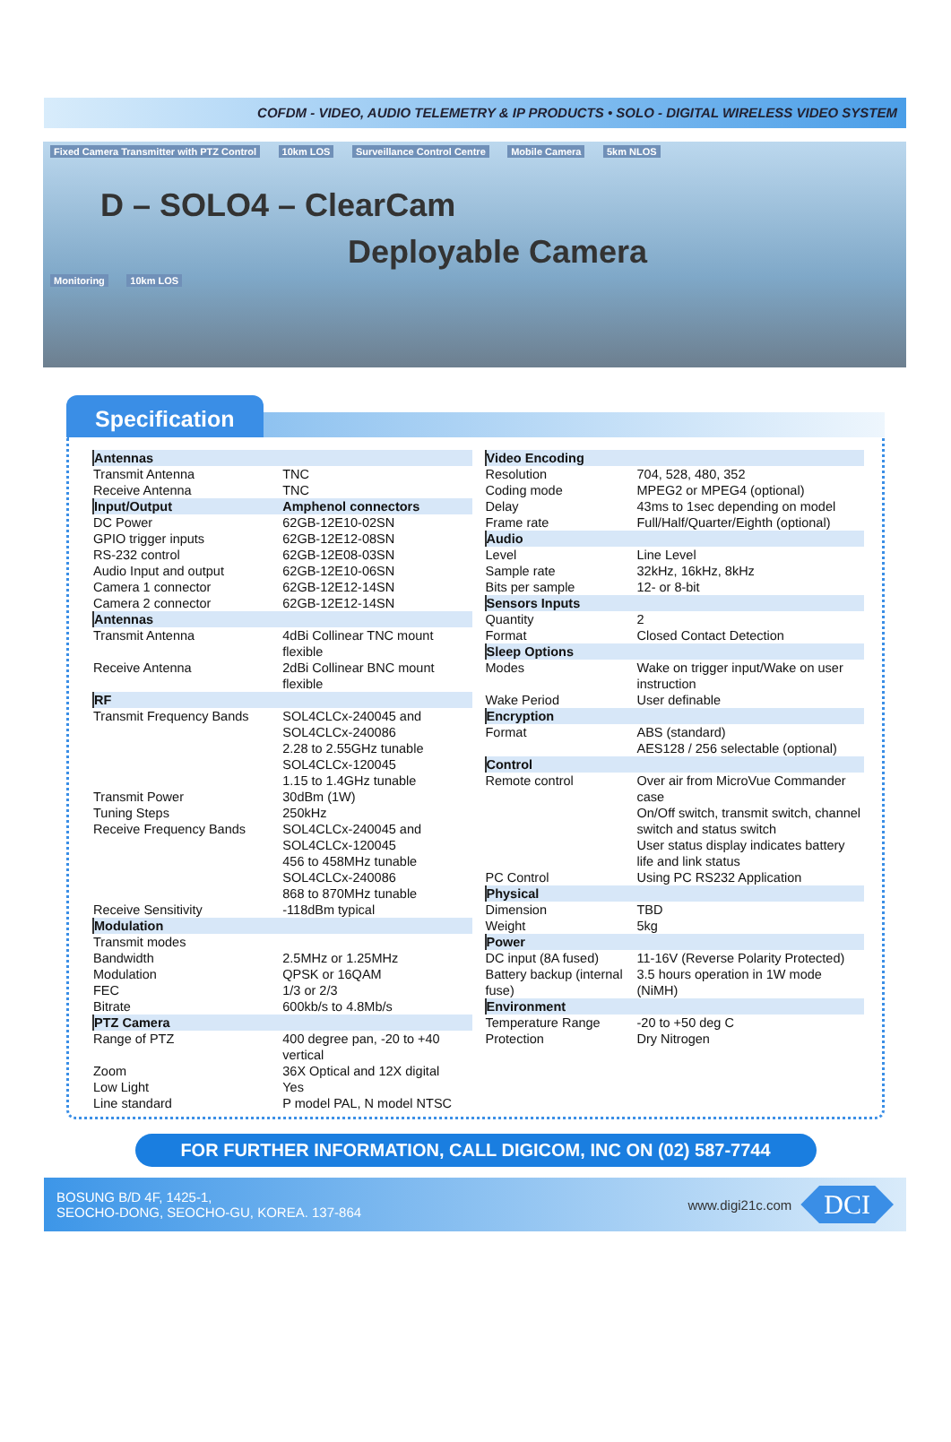COFDM - VIDEO, AUDIO TELEMETRY & IP PRODUCTS • SOLO - DIGITAL WIRELESS VIDEO SYSTEM
Fixed Camera Transmitter with PTZ Control 10km LOS Surveillance Control Centre Mobile Camera 5km NLOS
D – SOLO4 – ClearCam
Deployable Camera
Monitoring 10km LOS
Specification
| Antennas | |
| --- | --- |
| Transmit Antenna | TNC |
| Receive Antenna | TNC |
| Input/Output | Amphenol connectors |
| DC Power | 62GB-12E10-02SN |
| GPIO trigger inputs | 62GB-12E12-08SN |
| RS-232 control | 62GB-12E08-03SN |
| Audio Input and output | 62GB-12E10-06SN |
| Camera 1 connector | 62GB-12E12-14SN |
| Camera 2 connector | 62GB-12E12-14SN |
| Antennas | |
| Transmit Antenna | 4dBi Collinear TNC mount flexible |
| Receive Antenna | 2dBi Collinear BNC mount flexible |
| RF | |
| Transmit Frequency Bands | SOL4CLCx-240045 and SOL4CLCx-240086 2.28 to 2.55GHz tunable SOL4CLCx-120045 1.15 to 1.4GHz tunable |
| Transmit Power | 30dBm (1W) |
| Tuning Steps | 250kHz |
| Receive Frequency Bands | SOL4CLCx-240045 and SOL4CLCx-120045 456 to 458MHz tunable SOL4CLCx-240086 868 to 870MHz tunable |
| Receive Sensitivity | -118dBm typical |
| Modulation | |
| Transmit modes | |
| Bandwidth | 2.5MHz or 1.25MHz |
| Modulation | QPSK or 16QAM |
| FEC | 1/3 or 2/3 |
| Bitrate | 600kb/s to 4.8Mb/s |
| PTZ Camera | |
| Range of PTZ | 400 degree pan, -20 to +40 vertical |
| Zoom | 36X Optical and 12X digital |
| Low Light | Yes |
| Line standard | P model PAL, N model NTSC |
| Video Encoding | |
| --- | --- |
| Resolution | 704, 528, 480, 352 |
| Coding mode | MPEG2 or MPEG4 (optional) |
| Delay | 43ms to 1sec depending on model |
| Frame rate | Full/Half/Quarter/Eighth (optional) |
| Audio | |
| Level | Line Level |
| Sample rate | 32kHz, 16kHz, 8kHz |
| Bits per sample | 12- or 8-bit |
| Sensors Inputs | |
| Quantity | 2 |
| Format | Closed Contact Detection |
| Sleep Options | |
| Modes | Wake on trigger input/Wake on user instruction |
| Wake Period | User definable |
| Encryption | |
| Format | ABS (standard) AES128 / 256 selectable (optional) |
| Control | |
| Remote control | Over air from MicroVue Commander case On/Off switch, transmit switch, channel switch and status switch User status display indicates battery life and link status |
| PC Control | Using PC RS232 Application |
| Physical | |
| Dimension | TBD |
| Weight | 5kg |
| Power | |
| DC input (8A fused) | 11-16V (Reverse Polarity Protected) |
| Battery backup (internal fuse) | 3.5 hours operation in 1W mode (NiMH) |
| Environment | |
| Temperature Range | -20 to +50 deg C |
| Protection | Dry Nitrogen |
FOR FURTHER INFORMATION, CALL DIGICOM, INC ON (02) 587-7744
BOSUNG B/D 4F, 1425-1,
SEOCHO-DONG, SEOCHO-GU, KOREA. 137-864
www.digi21c.com DCI